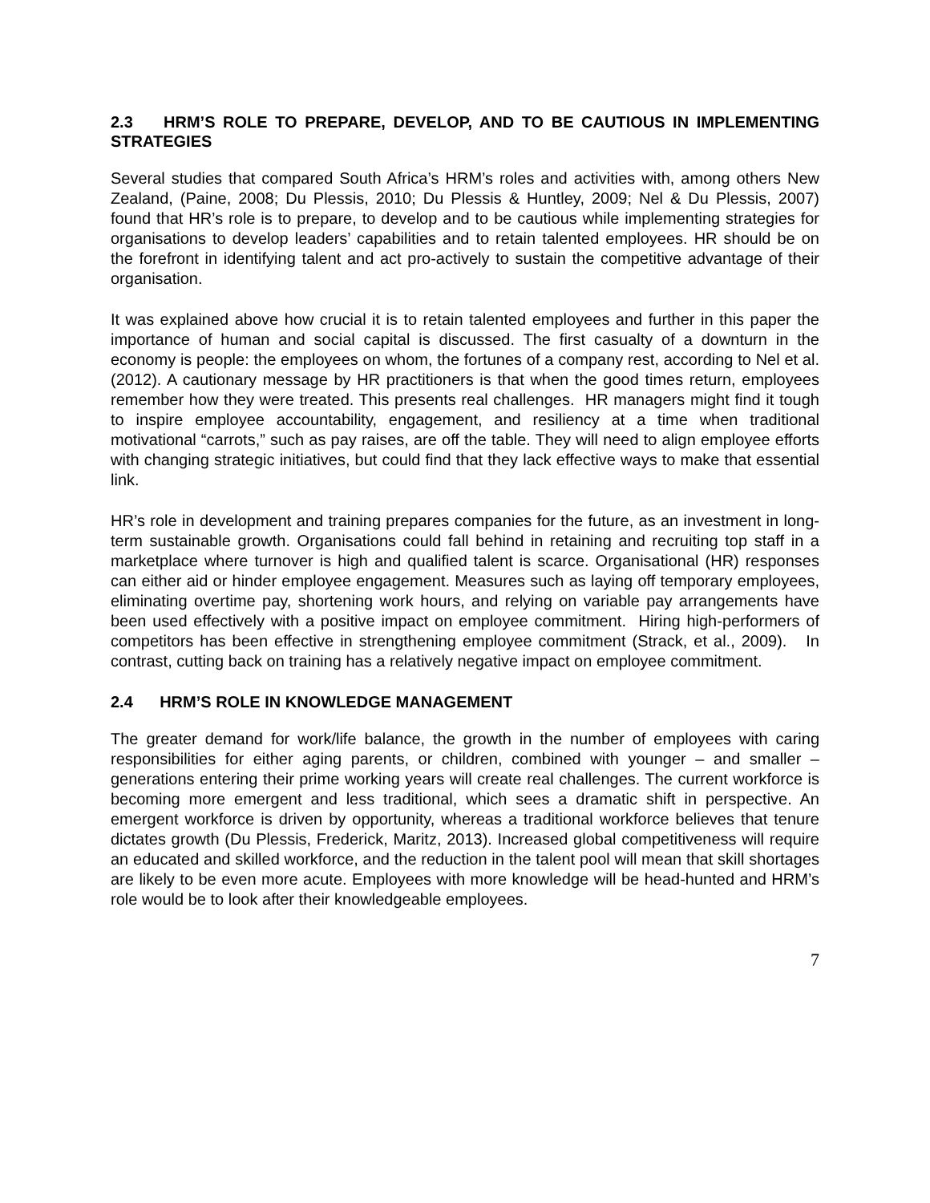2.3 HRM’S ROLE TO PREPARE, DEVELOP, AND TO BE CAUTIOUS IN IMPLEMENTING STRATEGIES
Several studies that compared South Africa’s HRM’s roles and activities with, among others New Zealand, (Paine, 2008; Du Plessis, 2010; Du Plessis & Huntley, 2009; Nel & Du Plessis, 2007) found that HR’s role is to prepare, to develop and to be cautious while implementing strategies for organisations to develop leaders’ capabilities and to retain talented employees. HR should be on the forefront in identifying talent and act pro-actively to sustain the competitive advantage of their organisation.
It was explained above how crucial it is to retain talented employees and further in this paper the importance of human and social capital is discussed. The first casualty of a downturn in the economy is people: the employees on whom, the fortunes of a company rest, according to Nel et al. (2012). A cautionary message by HR practitioners is that when the good times return, employees remember how they were treated. This presents real challenges. HR managers might find it tough to inspire employee accountability, engagement, and resiliency at a time when traditional motivational “carrots,” such as pay raises, are off the table. They will need to align employee efforts with changing strategic initiatives, but could find that they lack effective ways to make that essential link.
HR’s role in development and training prepares companies for the future, as an investment in long-term sustainable growth. Organisations could fall behind in retaining and recruiting top staff in a marketplace where turnover is high and qualified talent is scarce. Organisational (HR) responses can either aid or hinder employee engagement. Measures such as laying off temporary employees, eliminating overtime pay, shortening work hours, and relying on variable pay arrangements have been used effectively with a positive impact on employee commitment. Hiring high-performers of competitors has been effective in strengthening employee commitment (Strack, et al., 2009). In contrast, cutting back on training has a relatively negative impact on employee commitment.
2.4 HRM’S ROLE IN KNOWLEDGE MANAGEMENT
The greater demand for work/life balance, the growth in the number of employees with caring responsibilities for either aging parents, or children, combined with younger – and smaller – generations entering their prime working years will create real challenges. The current workforce is becoming more emergent and less traditional, which sees a dramatic shift in perspective. An emergent workforce is driven by opportunity, whereas a traditional workforce believes that tenure dictates growth (Du Plessis, Frederick, Maritz, 2013). Increased global competitiveness will require an educated and skilled workforce, and the reduction in the talent pool will mean that skill shortages are likely to be even more acute. Employees with more knowledge will be head-hunted and HRM’s role would be to look after their knowledgeable employees.
7